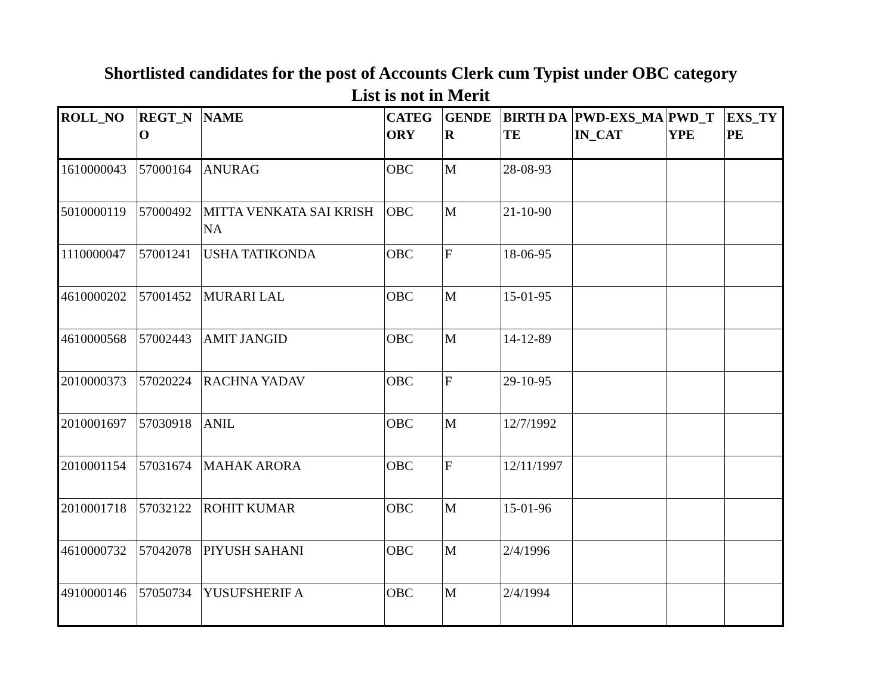Shortlisted candidates for the post of Accounts Clerk cum Typist under OBC category
List is not in Merit
| ROLL_NO | REGT_NO | NAME | CATEGORY | GENDER | BIRTH DATE | PWD-EXS_MAIN_CAT | PWD_TYPE | EXS_TYPE |
| --- | --- | --- | --- | --- | --- | --- | --- | --- |
| 1610000043 | 57000164 | ANURAG | OBC | M | 28-08-93 | | | |
| 5010000119 | 57000492 | MITTA VENKATA SAI KRISHNA | OBC | M | 21-10-90 | | | |
| 1110000047 | 57001241 | USHA TATIKONDA | OBC | F | 18-06-95 | | | |
| 4610000202 | 57001452 | MURARI LAL | OBC | M | 15-01-95 | | | |
| 4610000568 | 57002443 | AMIT JANGID | OBC | M | 14-12-89 | | | |
| 2010000373 | 57020224 | RACHNA YADAV | OBC | F | 29-10-95 | | | |
| 2010001697 | 57030918 | ANIL | OBC | M | 12/7/1992 | | | |
| 2010001154 | 57031674 | MAHAK ARORA | OBC | F | 12/11/1997 | | | |
| 2010001718 | 57032122 | ROHIT KUMAR | OBC | M | 15-01-96 | | | |
| 4610000732 | 57042078 | PIYUSH SAHANI | OBC | M | 2/4/1996 | | | |
| 4910000146 | 57050734 | YUSUFSHERIF A | OBC | M | 2/4/1994 | | | |